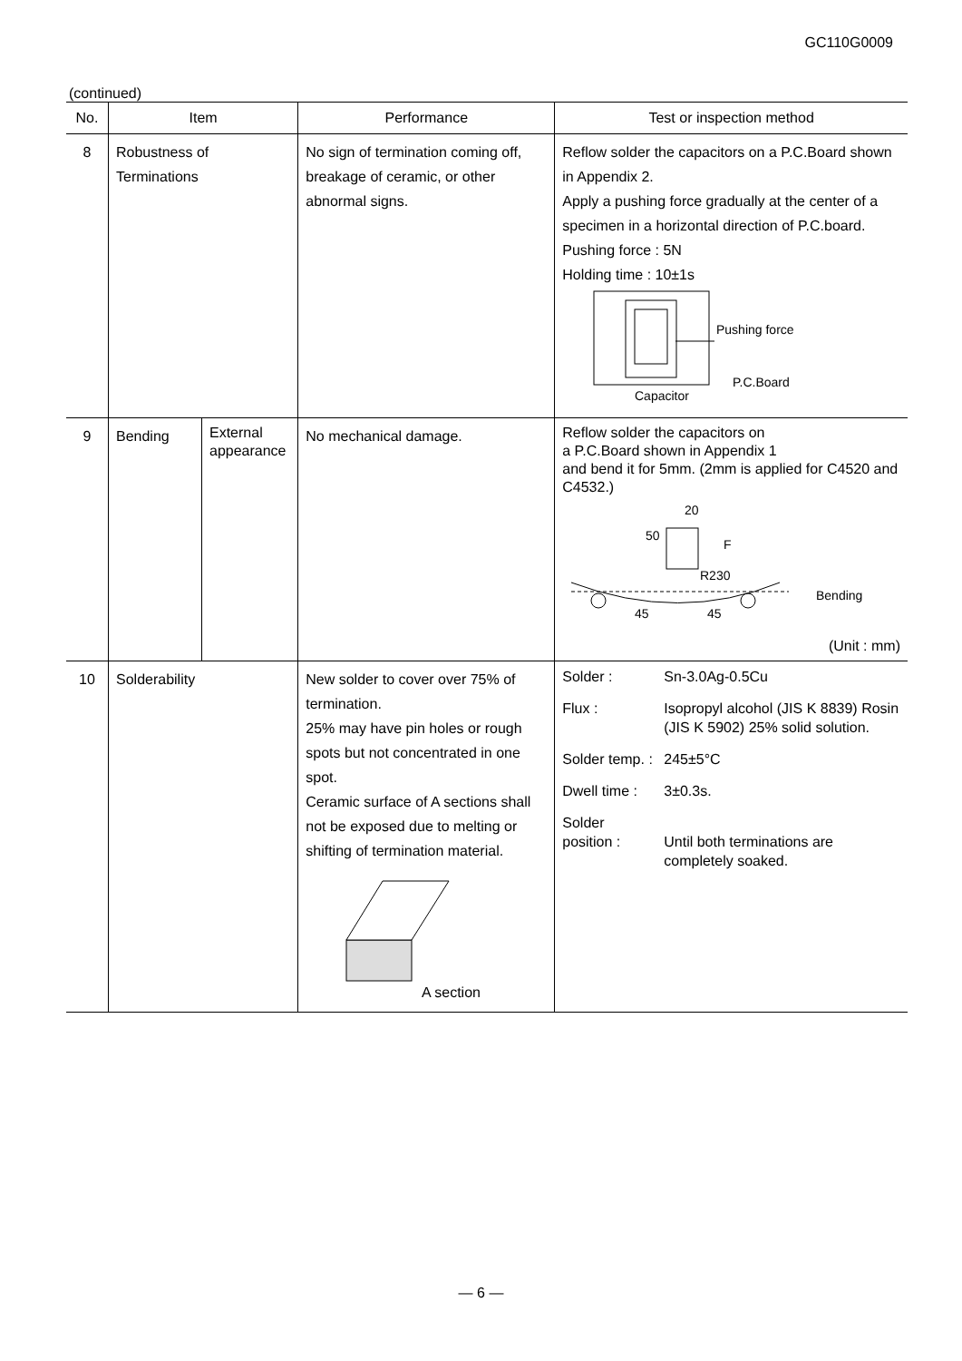GC110G0009
(continued)
| No. | Item | | Performance | Test or inspection method |
| --- | --- | --- | --- | --- |
| 8 | Robustness of Terminations | | No sign of termination coming off, breakage of ceramic, or other abnormal signs. | Reflow solder the capacitors on a P.C.Board shown in Appendix 2. Apply a pushing force gradually at the center of a specimen in a horizontal direction of P.C.board. Pushing force : 5N Holding time : 10±1s Pushing force P.C.Board Capacitor |
| 9 | Bending | External appearance | No mechanical damage. | Reflow solder the capacitors on a P.C.Board shown in Appendix 1 and bend it for 5mm. (2mm is applied for C4520 and C4532.) 20 50 F R230 Bending 45 45 (Unit : mm) |
| 10 | Solderability | | New solder to cover over 75% of termination. 25% may have pin holes or rough spots but not concentrated in one spot. Ceramic surface of A sections shall not be exposed due to melting or shifting of termination material. A section | Solder : Sn-3.0Ag-0.5Cu Flux : Isopropyl alcohol (JIS K 8839) Rosin (JIS K 5902) 25% solid solution. Solder temp. : 245±5°C Dwell time : 3±0.3s. Solder position : Until both terminations are completely soaked. |
— 6 —